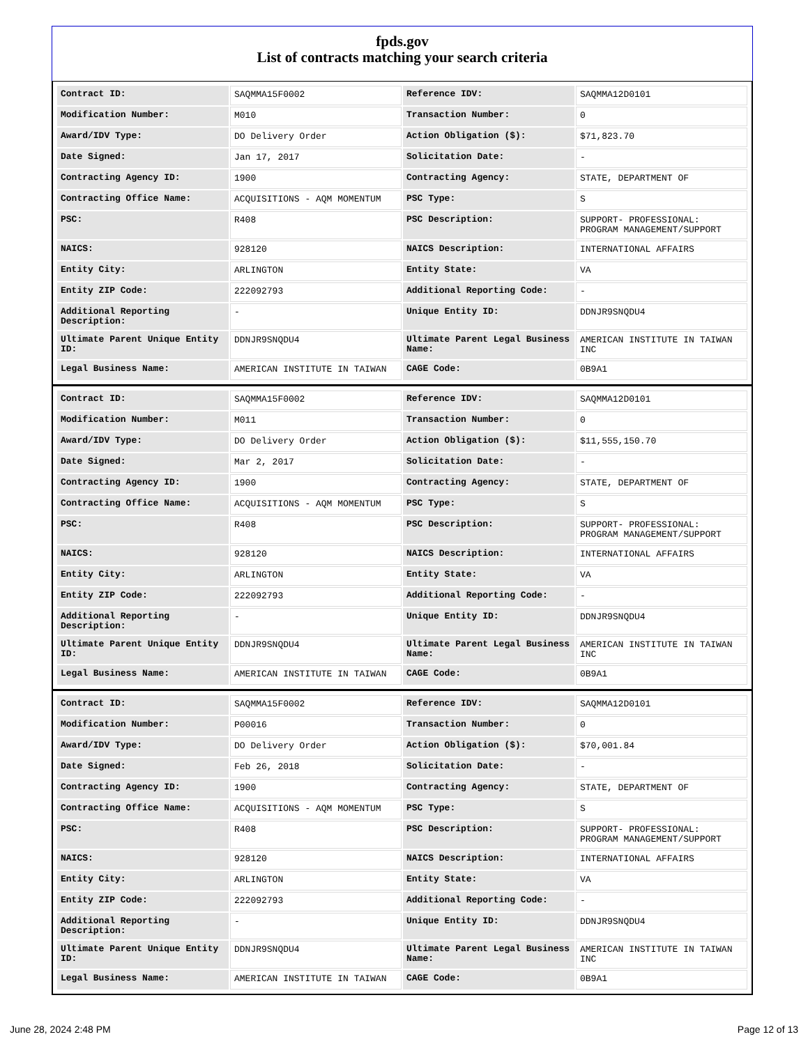fpds.gov
List of contracts matching your search criteria
| Contract ID: | SAQMMA15F0002 | Reference IDV: | SAQMMA12D0101 |
| Modification Number: | M010 | Transaction Number: | 0 |
| Award/IDV Type: | DO Delivery Order | Action Obligation ($): | $71,823.70 |
| Date Signed: | Jan 17, 2017 | Solicitation Date: | - |
| Contracting Agency ID: | 1900 | Contracting Agency: | STATE, DEPARTMENT OF |
| Contracting Office Name: | ACQUISITIONS - AQM MOMENTUM | PSC Type: | S |
| PSC: | R408 | PSC Description: | SUPPORT- PROFESSIONAL: PROGRAM MANAGEMENT/SUPPORT |
| NAICS: | 928120 | NAICS Description: | INTERNATIONAL AFFAIRS |
| Entity City: | ARLINGTON | Entity State: | VA |
| Entity ZIP Code: | 222092793 | Additional Reporting Code: | - |
| Additional Reporting Description: | - | Unique Entity ID: | DDNJR9SNQDU4 |
| Ultimate Parent Unique Entity ID: | DDNJR9SNQDU4 | Ultimate Parent Legal Business Name: | AMERICAN INSTITUTE IN TAIWAN INC |
| Legal Business Name: | AMERICAN INSTITUTE IN TAIWAN | CAGE Code: | 0B9A1 |
| Contract ID: | SAQMMA15F0002 | Reference IDV: | SAQMMA12D0101 |
| Modification Number: | M011 | Transaction Number: | 0 |
| Award/IDV Type: | DO Delivery Order | Action Obligation ($): | $11,555,150.70 |
| Date Signed: | Mar 2, 2017 | Solicitation Date: | - |
| Contracting Agency ID: | 1900 | Contracting Agency: | STATE, DEPARTMENT OF |
| Contracting Office Name: | ACQUISITIONS - AQM MOMENTUM | PSC Type: | S |
| PSC: | R408 | PSC Description: | SUPPORT- PROFESSIONAL: PROGRAM MANAGEMENT/SUPPORT |
| NAICS: | 928120 | NAICS Description: | INTERNATIONAL AFFAIRS |
| Entity City: | ARLINGTON | Entity State: | VA |
| Entity ZIP Code: | 222092793 | Additional Reporting Code: | - |
| Additional Reporting Description: | - | Unique Entity ID: | DDNJR9SNQDU4 |
| Ultimate Parent Unique Entity ID: | DDNJR9SNQDU4 | Ultimate Parent Legal Business Name: | AMERICAN INSTITUTE IN TAIWAN INC |
| Legal Business Name: | AMERICAN INSTITUTE IN TAIWAN | CAGE Code: | 0B9A1 |
| Contract ID: | SAQMMA15F0002 | Reference IDV: | SAQMMA12D0101 |
| Modification Number: | P00016 | Transaction Number: | 0 |
| Award/IDV Type: | DO Delivery Order | Action Obligation ($): | $70,001.84 |
| Date Signed: | Feb 26, 2018 | Solicitation Date: | - |
| Contracting Agency ID: | 1900 | Contracting Agency: | STATE, DEPARTMENT OF |
| Contracting Office Name: | ACQUISITIONS - AQM MOMENTUM | PSC Type: | S |
| PSC: | R408 | PSC Description: | SUPPORT- PROFESSIONAL: PROGRAM MANAGEMENT/SUPPORT |
| NAICS: | 928120 | NAICS Description: | INTERNATIONAL AFFAIRS |
| Entity City: | ARLINGTON | Entity State: | VA |
| Entity ZIP Code: | 222092793 | Additional Reporting Code: | - |
| Additional Reporting Description: | - | Unique Entity ID: | DDNJR9SNQDU4 |
| Ultimate Parent Unique Entity ID: | DDNJR9SNQDU4 | Ultimate Parent Legal Business Name: | AMERICAN INSTITUTE IN TAIWAN INC |
| Legal Business Name: | AMERICAN INSTITUTE IN TAIWAN | CAGE Code: | 0B9A1 |
June 28, 2024 2:48 PM Page 12 of 13